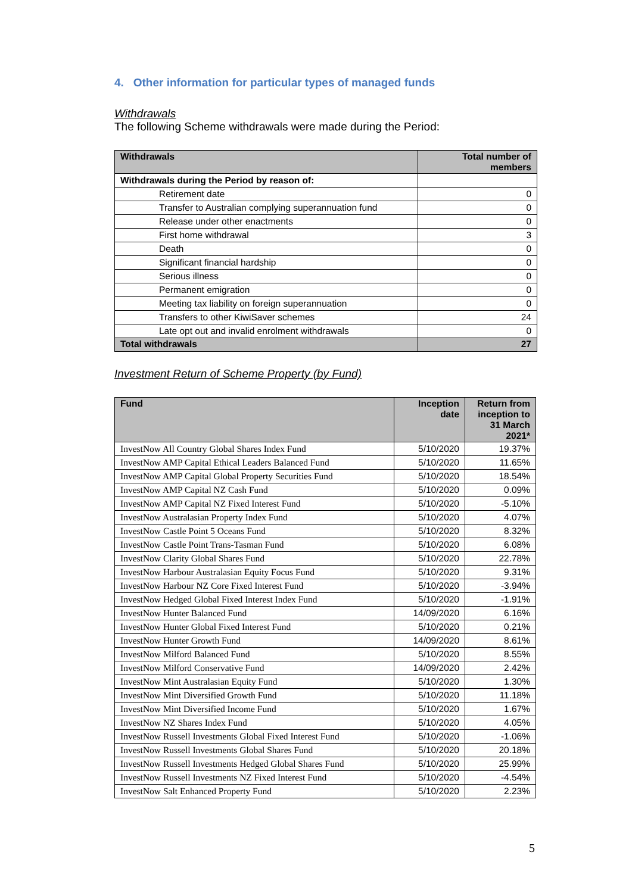4. Other information for particular types of managed funds
Withdrawals
The following Scheme withdrawals were made during the Period:
| Withdrawals | Total number of members |
| --- | --- |
| Withdrawals during the Period by reason of: | |
| Retirement date | 0 |
| Transfer to Australian complying superannuation fund | 0 |
| Release under other enactments | 0 |
| First home withdrawal | 3 |
| Death | 0 |
| Significant financial hardship | 0 |
| Serious illness | 0 |
| Permanent emigration | 0 |
| Meeting tax liability on foreign superannuation | 0 |
| Transfers to other KiwiSaver schemes | 24 |
| Late opt out and invalid enrolment withdrawals | 0 |
| Total withdrawals | 27 |
Investment Return of Scheme Property (by Fund)
| Fund | Inception date | Return from inception to 31 March 2021* |
| --- | --- | --- |
| InvestNow All Country Global Shares Index Fund | 5/10/2020 | 19.37% |
| InvestNow AMP Capital Ethical Leaders Balanced Fund | 5/10/2020 | 11.65% |
| InvestNow AMP Capital Global Property Securities Fund | 5/10/2020 | 18.54% |
| InvestNow AMP Capital NZ Cash Fund | 5/10/2020 | 0.09% |
| InvestNow AMP Capital NZ Fixed Interest Fund | 5/10/2020 | -5.10% |
| InvestNow Australasian Property Index Fund | 5/10/2020 | 4.07% |
| InvestNow Castle Point 5 Oceans Fund | 5/10/2020 | 8.32% |
| InvestNow Castle Point Trans-Tasman Fund | 5/10/2020 | 6.08% |
| InvestNow Clarity Global Shares Fund | 5/10/2020 | 22.78% |
| InvestNow Harbour Australasian Equity Focus Fund | 5/10/2020 | 9.31% |
| InvestNow Harbour NZ Core Fixed Interest Fund | 5/10/2020 | -3.94% |
| InvestNow Hedged Global Fixed Interest Index Fund | 5/10/2020 | -1.91% |
| InvestNow Hunter Balanced Fund | 14/09/2020 | 6.16% |
| InvestNow Hunter Global Fixed Interest Fund | 5/10/2020 | 0.21% |
| InvestNow Hunter Growth Fund | 14/09/2020 | 8.61% |
| InvestNow Milford Balanced Fund | 5/10/2020 | 8.55% |
| InvestNow Milford Conservative Fund | 14/09/2020 | 2.42% |
| InvestNow Mint Australasian Equity Fund | 5/10/2020 | 1.30% |
| InvestNow Mint Diversified Growth Fund | 5/10/2020 | 11.18% |
| InvestNow Mint Diversified Income Fund | 5/10/2020 | 1.67% |
| InvestNow NZ Shares Index Fund | 5/10/2020 | 4.05% |
| InvestNow Russell Investments Global Fixed Interest Fund | 5/10/2020 | -1.06% |
| InvestNow Russell Investments Global Shares Fund | 5/10/2020 | 20.18% |
| InvestNow Russell Investments Hedged Global Shares Fund | 5/10/2020 | 25.99% |
| InvestNow Russell Investments NZ Fixed Interest Fund | 5/10/2020 | -4.54% |
| InvestNow Salt Enhanced Property Fund | 5/10/2020 | 2.23% |
5